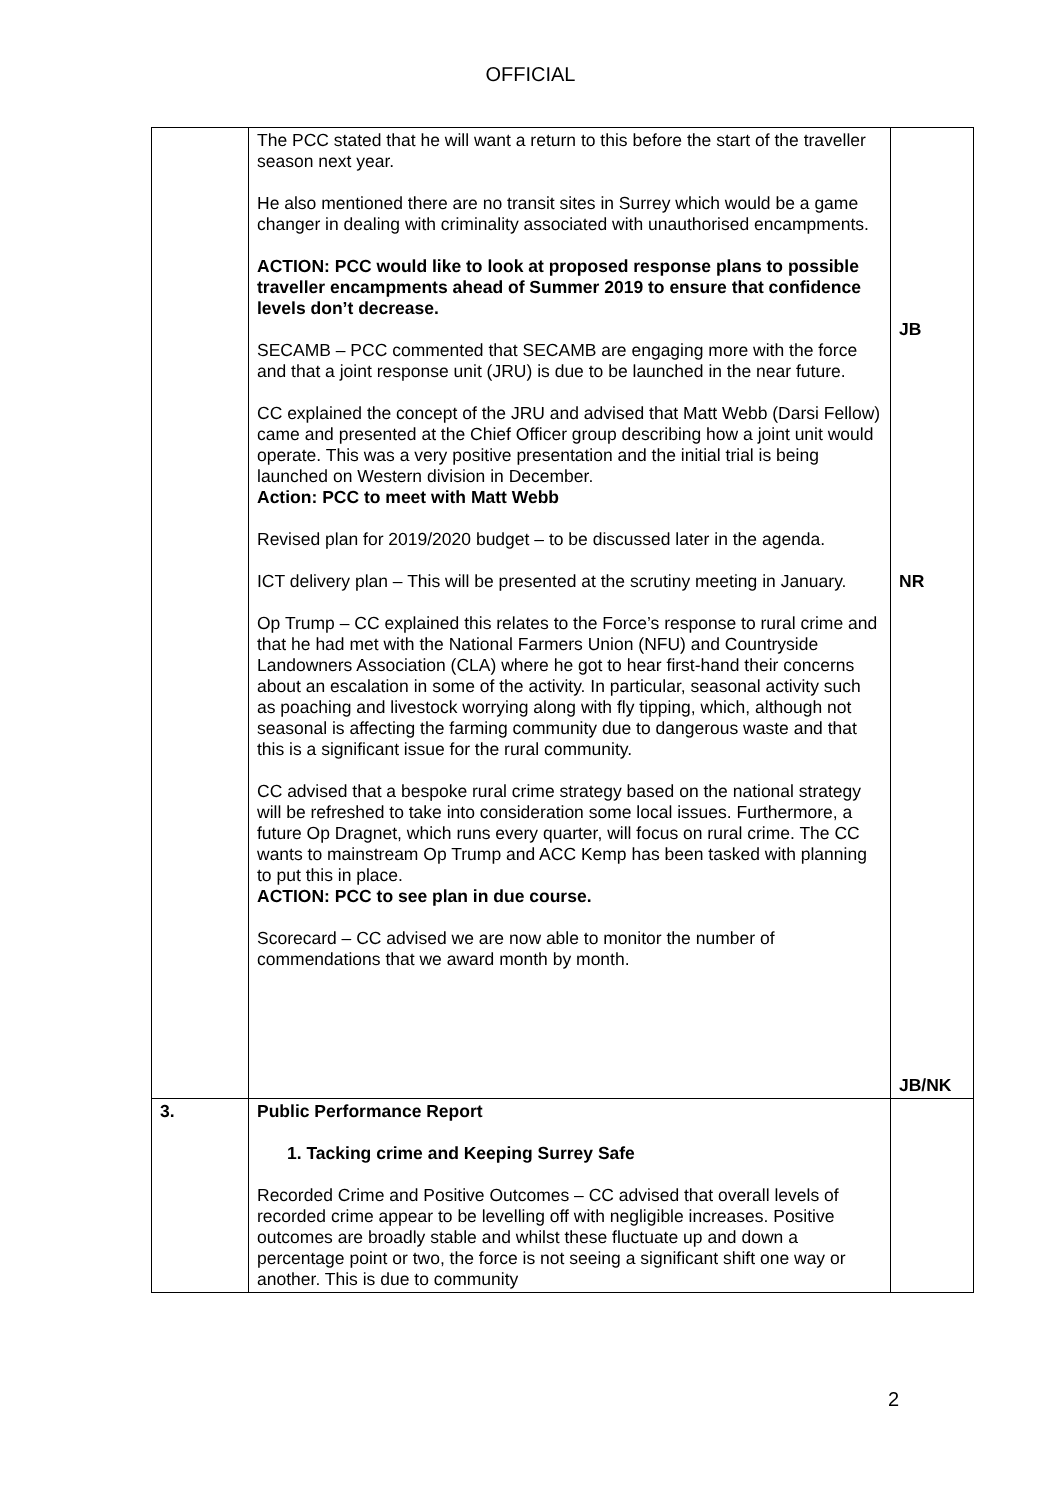OFFICIAL
| | The PCC stated that he will want a return to this before the start of the traveller season next year. He also mentioned there are no transit sites in Surrey which would be a game changer in dealing with criminality associated with unauthorised encampments. ACTION: PCC would like to look at proposed response plans to possible traveller encampments ahead of Summer 2019 to ensure that confidence levels don’t decrease. SECAMB – PCC commented that SECAMB are engaging more with the force and that a joint response unit (JRU) is due to be launched in the near future. CC explained the concept of the JRU and advised that Matt Webb (Darsi Fellow) came and presented at the Chief Officer group describing how a joint unit would operate. This was a very positive presentation and the initial trial is being launched on Western division in December. Action: PCC to meet with Matt Webb Revised plan for 2019/2020 budget – to be discussed later in the agenda. ICT delivery plan – This will be presented at the scrutiny meeting in January. Op Trump – CC explained this relates to the Force’s response to rural crime and that he had met with the National Farmers Union (NFU) and Countryside Landowners Association (CLA) where he got to hear first-hand their concerns about an escalation in some of the activity. In particular, seasonal activity such as poaching and livestock worrying along with fly tipping, which, although not seasonal is affecting the farming community due to dangerous waste and that this is a significant issue for the rural community. CC advised that a bespoke rural crime strategy based on the national strategy will be refreshed to take into consideration some local issues. Furthermore, a future Op Dragnet, which runs every quarter, will focus on rural crime. The CC wants to mainstream Op Trump and ACC Kemp has been tasked with planning to put this in place. ACTION: PCC to see plan in due course. Scorecard – CC advised we are now able to monitor the number of commendations that we award month by month. | JB NR JB/NK |
| 3. | Public Performance Report 1. Tacking crime and Keeping Surrey Safe Recorded Crime and Positive Outcomes – CC advised that overall levels of recorded crime appear to be levelling off with negligible increases. Positive outcomes are broadly stable and whilst these fluctuate up and down a percentage point or two, the force is not seeing a significant shift one way or another. This is due to community | |
2